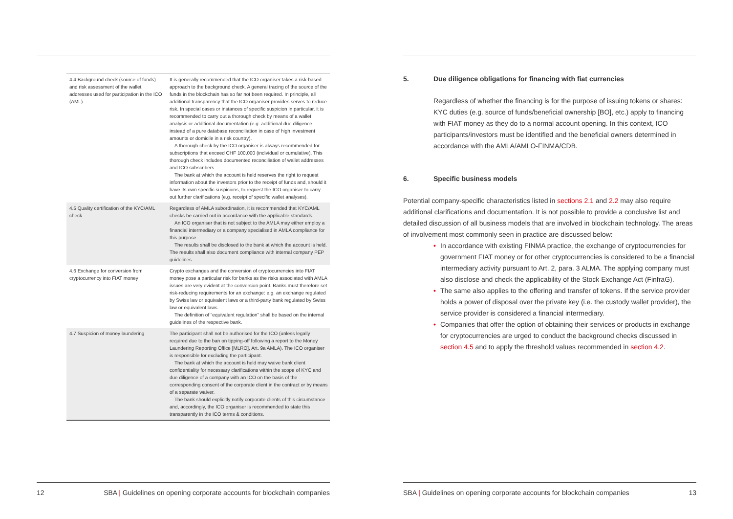| 4.4 Background check (source of funds) and risk assessment of the wallet addresses used for participation in the ICO (AML) | It is generally recommended that the ICO organiser takes a risk-based approach to the background check. A general tracing of the source of the funds in the blockchain has so far not been required. In principle, all additional transparency that the ICO organiser provides serves to reduce risk. In special cases or instances of specific suspicion in particular, it is recommended to carry out a thorough check by means of a wallet analysis or additional documentation (e.g. additional due diligence instead of a pure database reconciliation in case of high investment amounts or domicile in a risk country). A thorough check by the ICO organiser is always recommended for subscriptions that exceed CHF 100,000 (individual or cumulative). This thorough check includes documented reconciliation of wallet addresses and ICO subscribers. The bank at which the account is held reserves the right to request information about the investors prior to the receipt of funds and, should it have its own specific suspicions, to request the ICO organiser to carry out further clarifications (e.g. receipt of specific wallet analyses). |
| 4.5 Quality certification of the KYC/AML check | Regardless of AMLA subordination, it is recommended that KYC/AML checks be carried out in accordance with the applicable standards. An ICO organiser that is not subject to the AMLA may either employ a financial intermediary or a company specialised in AMLA compliance for this purpose. The results shall be disclosed to the bank at which the account is held. The results shall also document compliance with internal company PEP guidelines. |
| 4.6 Exchange for conversion from cryptocurrency into FIAT money | Crypto exchanges and the conversion of cryptocurrencies into FIAT money pose a particular risk for banks as the risks associated with AMLA issues are very evident at the conversion point. Banks must therefore set risk-reducing requirements for an exchange: e.g. an exchange regulated by Swiss law or equivalent laws or a third-party bank regulated by Swiss law or equivalent laws. The definition of “equivalent regulation” shall be based on the internal guidelines of the respective bank. |
| 4.7 Suspicion of money laundering | The participant shall not be authorised for the ICO (unless legally required due to the ban on tipping-off following a report to the Money Laundering Reporting Office [MLRO], Art. 9a AMLA). The ICO organiser is responsible for excluding the participant. The bank at which the account is held may waive bank client confidentiality for necessary clarifications within the scope of KYC and due diligence of a company with an ICO on the basis of the corresponding consent of the corporate client in the contract or by means of a separate waiver. The bank should explicitly notify corporate clients of this circumstance and, accordingly, the ICO organiser is recommended to state this transparently in the ICO terms & conditions. |
12 SBA | Guidelines on opening corporate accounts for blockchain companies
5. Due diligence obligations for financing with fiat currencies
Regardless of whether the financing is for the purpose of issuing tokens or shares: KYC duties (e.g. source of funds/beneficial ownership [BO], etc.) apply to financing with FIAT money as they do to a normal account opening. In this context, ICO participants/investors must be identified and the beneficial owners determined in accordance with the AMLA/AMLO-FINMA/CDB.
6. Specific business models
Potential company-specific characteristics listed in sections 2.1 and 2.2 may also require additional clarifications and documentation. It is not possible to provide a conclusive list and detailed discussion of all business models that are involved in blockchain technology. The areas of involvement most commonly seen in practice are discussed below:
• In accordance with existing FINMA practice, the exchange of cryptocurrencies for government FIAT money or for other cryptocurrencies is considered to be a financial intermediary activity pursuant to Art. 2, para. 3 ALMA. The applying company must also disclose and check the applicability of the Stock Exchange Act (FinfraG).
• The same also applies to the offering and transfer of tokens. If the service provider holds a power of disposal over the private key (i.e. the custody wallet provider), the service provider is considered a financial intermediary.
• Companies that offer the option of obtaining their services or products in exchange for cryptocurrencies are urged to conduct the background checks discussed in section 4.5 and to apply the threshold values recommended in section 4.2.
SBA | Guidelines on opening corporate accounts for blockchain companies 13